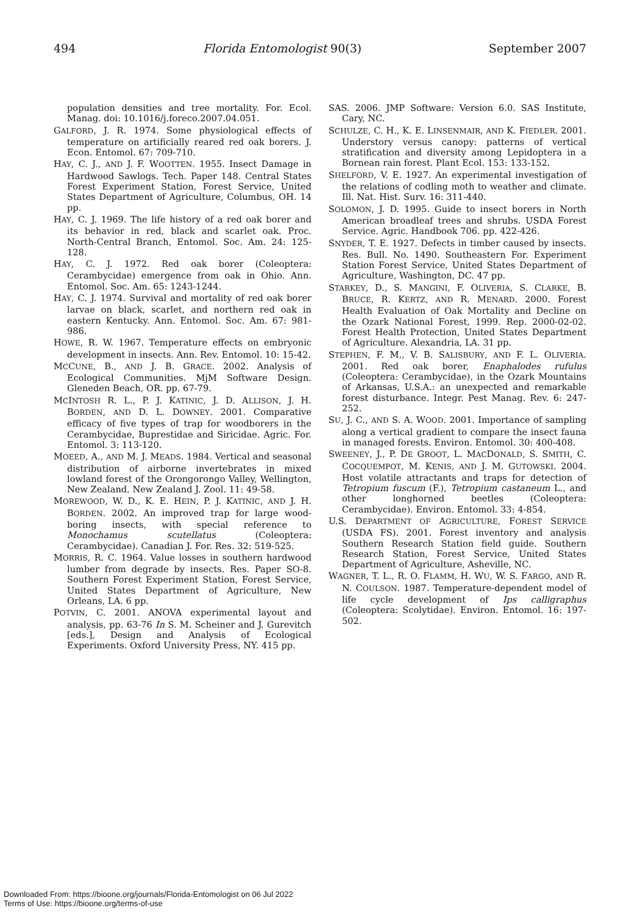494 Florida Entomologist 90(3) September 2007
population densities and tree mortality. For. Ecol. Manag. doi: 10.1016/j.foreco.2007.04.051.
GALFORD, J. R. 1974. Some physiological effects of temperature on artificially reared red oak borers. J. Econ. Entomol. 67: 709-710.
HAY, C. J., AND J. F. WOOTTEN. 1955. Insect Damage in Hardwood Sawlogs. Tech. Paper 148. Central States Forest Experiment Station, Forest Service, United States Department of Agriculture, Columbus, OH. 14 pp.
HAY, C. J. 1969. The life history of a red oak borer and its behavior in red, black and scarlet oak. Proc. North-Central Branch, Entomol. Soc. Am. 24: 125-128.
HAY, C. J. 1972. Red oak borer (Coleoptera: Cerambycidae) emergence from oak in Ohio. Ann. Entomol. Soc. Am. 65: 1243-1244.
HAY, C. J. 1974. Survival and mortality of red oak borer larvae on black, scarlet, and northern red oak in eastern Kentucky. Ann. Entomol. Soc. Am. 67: 981-986.
HOWE, R. W. 1967. Temperature effects on embryonic development in insects. Ann. Rev. Entomol. 10: 15-42.
MCCUNE, B., AND J. B. GRACE. 2002. Analysis of Ecological Communities. MjM Software Design. Gleneden Beach, OR. pp. 67-79.
MCINTOSH R. L., P. J. KATINIC, J. D. ALLISON, J. H. BORDEN, AND D. L. DOWNEY. 2001. Comparative efficacy of five types of trap for woodborers in the Cerambycidae, Buprestidae and Siricidae. Agric. For. Entomol. 3: 113-120.
MOEED, A., AND M. J. MEADS. 1984. Vertical and seasonal distribution of airborne invertebrates in mixed lowland forest of the Orongorongo Valley, Wellington, New Zealand. New Zealand J. Zool. 11: 49-58.
MOREWOOD, W. D., K. E. HEIN, P. J. KATINIC, AND J. H. BORDEN. 2002. An improved trap for large wood-boring insects, with special reference to Monochamus scutellatus (Coleoptera: Cerambycidae). Canadian J. For. Res. 32: 519-525.
MORRIS, R. C. 1964. Value losses in southern hardwood lumber from degrade by insects. Res. Paper SO-8. Southern Forest Experiment Station, Forest Service, United States Department of Agriculture, New Orleans, LA. 6 pp.
POTVIN, C. 2001. ANOVA experimental layout and analysis, pp. 63-76 In S. M. Scheiner and J. Gurevitch [eds.], Design and Analysis of Ecological Experiments. Oxford University Press, NY. 415 pp.
SAS. 2006. JMP Software: Version 6.0. SAS Institute, Cary, NC.
SCHULZE, C. H., K. E. LINSENMAIR, AND K. FIEDLER. 2001. Understory versus canopy: patterns of vertical stratification and diversity among Lepidoptera in a Bornean rain forest. Plant Ecol. 153: 133-152.
SHELFORD, V. E. 1927. An experimental investigation of the relations of codling moth to weather and climate. Ill. Nat. Hist. Surv. 16: 311-440.
SOLOMON, J. D. 1995. Guide to insect borers in North American broadleaf trees and shrubs. USDA Forest Service. Agric. Handbook 706. pp. 422-426.
SNYDER, T. E. 1927. Defects in timber caused by insects. Res. Bull. No. 1490. Southeastern For. Experiment Station Forest Service, United States Department of Agriculture, Washington, DC. 47 pp.
STARKEY, D., S. MANGINI, F. OLIVERIA, S. CLARKE, B. BRUCE, R. KERTZ, AND R. MENARD. 2000. Forest Health Evaluation of Oak Mortality and Decline on the Ozark National Forest, 1999. Rep. 2000-02-02. Forest Health Protection, United States Department of Agriculture. Alexandria, LA. 31 pp.
STEPHEN, F. M., V. B. SALISBURY, AND F. L. OLIVERIA. 2001. Red oak borer, Enaphalodes rufulus (Coleoptera: Cerambycidae), in the Ozark Mountains of Arkansas, U.S.A.: an unexpected and remarkable forest disturbance. Integr. Pest Manag. Rev. 6: 247-252.
SU, J. C., AND S. A. WOOD. 2001. Importance of sampling along a vertical gradient to compare the insect fauna in managed forests. Environ. Entomol. 30: 400-408.
SWEENEY, J., P. DE GROOT, L. MACDONALD, S. SMITH, C. COCQUEMPOT, M. KENIS, AND J. M. GUTOWSKI. 2004. Host volatile attractants and traps for detection of Tetropium fuscum (F.), Tetropium castaneum L., and other longhorned beetles (Coleoptera: Cerambycidae). Environ. Entomol. 33: 4-854.
U.S. DEPARTMENT OF AGRICULTURE, FOREST SERVICE (USDA FS). 2001. Forest inventory and analysis Southern Research Station field guide. Southern Research Station, Forest Service, United States Department of Agriculture, Asheville, NC.
WAGNER, T. L., R. O. FLAMM, H. WU, W. S. FARGO, AND R. N. COULSON. 1987. Temperature-dependent model of life cycle development of Ips calligraphus (Coleoptera: Scolytidae). Environ. Entomol. 16: 197-502.
Downloaded From: https://bioone.org/journals/Florida-Entomologist on 06 Jul 2022
Terms of Use: https://bioone.org/terms-of-use